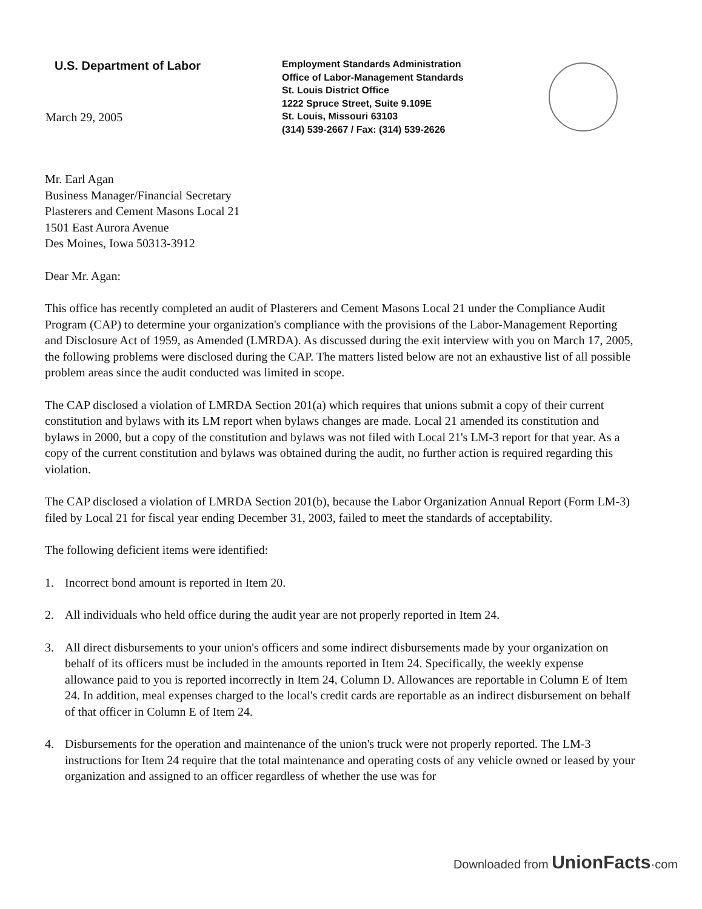U.S. Department of Labor
March 29, 2005
Employment Standards Administration
Office of Labor-Management Standards
St. Louis District Office
1222 Spruce Street, Suite 9.109E
St. Louis, Missouri 63103
(314) 539-2667 / Fax: (314) 539-2626
Mr. Earl Agan
Business Manager/Financial Secretary
Plasterers and Cement Masons Local 21
1501 East Aurora Avenue
Des Moines, Iowa 50313-3912
Dear Mr. Agan:
This office has recently completed an audit of Plasterers and Cement Masons Local 21 under the Compliance Audit Program (CAP) to determine your organization's compliance with the provisions of the Labor-Management Reporting and Disclosure Act of 1959, as Amended (LMRDA). As discussed during the exit interview with you on March 17, 2005, the following problems were disclosed during the CAP. The matters listed below are not an exhaustive list of all possible problem areas since the audit conducted was limited in scope.
The CAP disclosed a violation of LMRDA Section 201(a) which requires that unions submit a copy of their current constitution and bylaws with its LM report when bylaws changes are made. Local 21 amended its constitution and bylaws in 2000, but a copy of the constitution and bylaws was not filed with Local 21's LM-3 report for that year. As a copy of the current constitution and bylaws was obtained during the audit, no further action is required regarding this violation.
The CAP disclosed a violation of LMRDA Section 201(b), because the Labor Organization Annual Report (Form LM-3) filed by Local 21 for fiscal year ending December 31, 2003, failed to meet the standards of acceptability.
The following deficient items were identified:
1. Incorrect bond amount is reported in Item 20.
2. All individuals who held office during the audit year are not properly reported in Item 24.
3. All direct disbursements to your union's officers and some indirect disbursements made by your organization on behalf of its officers must be included in the amounts reported in Item 24. Specifically, the weekly expense allowance paid to you is reported incorrectly in Item 24, Column D. Allowances are reportable in Column E of Item 24. In addition, meal expenses charged to the local's credit cards are reportable as an indirect disbursement on behalf of that officer in Column E of Item 24.
4. Disbursements for the operation and maintenance of the union's truck were not properly reported. The LM-3 instructions for Item 24 require that the total maintenance and operating costs of any vehicle owned or leased by your organization and assigned to an officer regardless of whether the use was for
Downloaded from UnionFacts·com